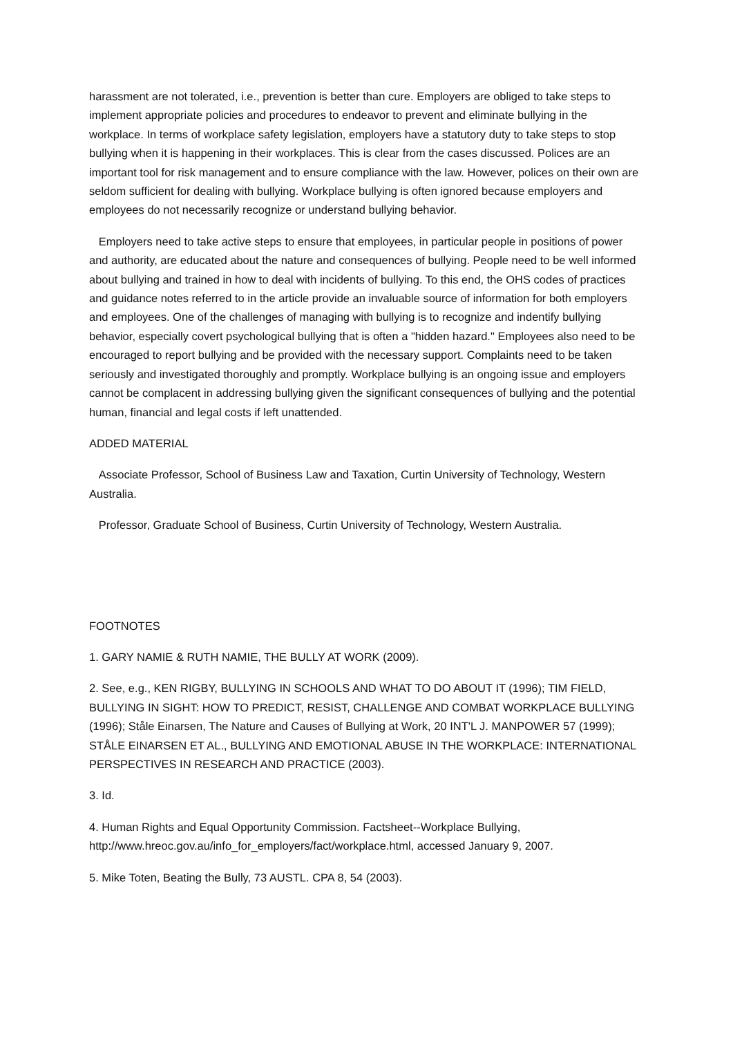harassment are not tolerated, i.e., prevention is better than cure. Employers are obliged to take steps to implement appropriate policies and procedures to endeavor to prevent and eliminate bullying in the workplace. In terms of workplace safety legislation, employers have a statutory duty to take steps to stop bullying when it is happening in their workplaces. This is clear from the cases discussed. Polices are an important tool for risk management and to ensure compliance with the law. However, polices on their own are seldom sufficient for dealing with bullying. Workplace bullying is often ignored because employers and employees do not necessarily recognize or understand bullying behavior.
Employers need to take active steps to ensure that employees, in particular people in positions of power and authority, are educated about the nature and consequences of bullying. People need to be well informed about bullying and trained in how to deal with incidents of bullying. To this end, the OHS codes of practices and guidance notes referred to in the article provide an invaluable source of information for both employers and employees. One of the challenges of managing with bullying is to recognize and indentify bullying behavior, especially covert psychological bullying that is often a "hidden hazard." Employees also need to be encouraged to report bullying and be provided with the necessary support. Complaints need to be taken seriously and investigated thoroughly and promptly. Workplace bullying is an ongoing issue and employers cannot be complacent in addressing bullying given the significant consequences of bullying and the potential human, financial and legal costs if left unattended.
ADDED MATERIAL
Associate Professor, School of Business Law and Taxation, Curtin University of Technology, Western Australia.
Professor, Graduate School of Business, Curtin University of Technology, Western Australia.
FOOTNOTES
1. GARY NAMIE & RUTH NAMIE, THE BULLY AT WORK (2009).
2. See, e.g., KEN RIGBY, BULLYING IN SCHOOLS AND WHAT TO DO ABOUT IT (1996); TIM FIELD, BULLYING IN SIGHT: HOW TO PREDICT, RESIST, CHALLENGE AND COMBAT WORKPLACE BULLYING (1996); Ståle Einarsen, The Nature and Causes of Bullying at Work, 20 INT'L J. MANPOWER 57 (1999); STÅLE EINARSEN ET AL., BULLYING AND EMOTIONAL ABUSE IN THE WORKPLACE: INTERNATIONAL PERSPECTIVES IN RESEARCH AND PRACTICE (2003).
3. Id.
4. Human Rights and Equal Opportunity Commission. Factsheet--Workplace Bullying, http://www.hreoc.gov.au/info_for_employers/fact/workplace.html, accessed January 9, 2007.
5. Mike Toten, Beating the Bully, 73 AUSTL. CPA 8, 54 (2003).